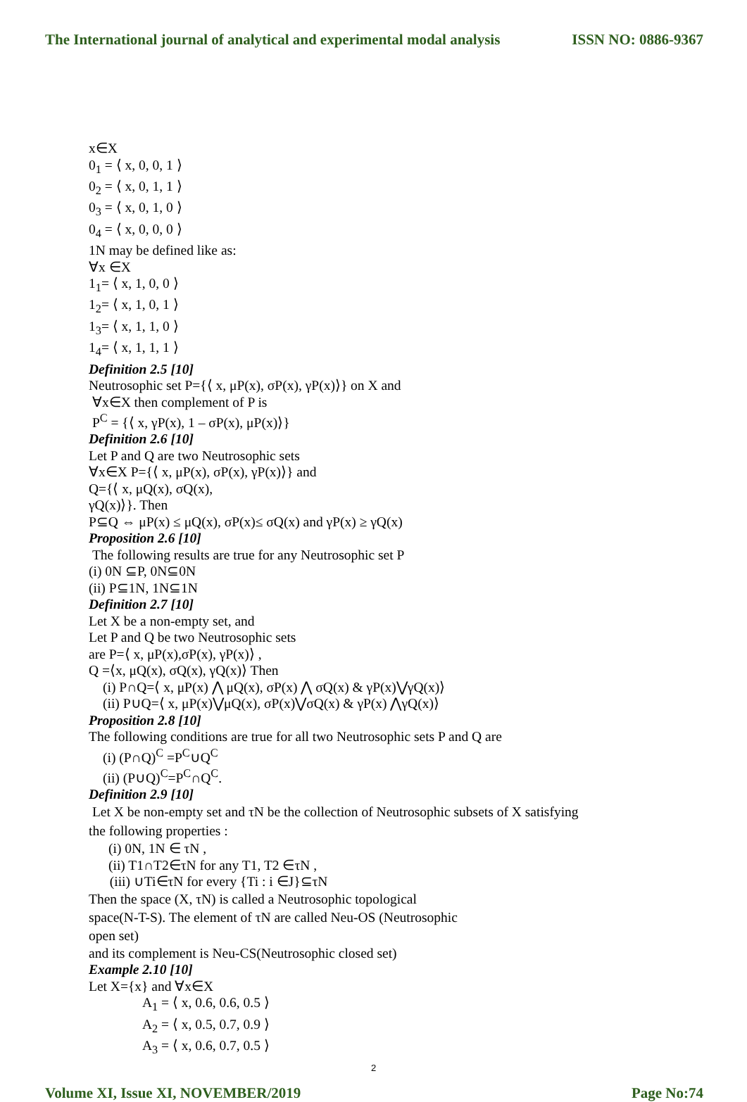The International journal of analytical and experimental modal analysis ISSN NO: 0886-9367
x∈X
0<sub>1</sub> = ⟨ x, 0, 0, 1 ⟩
0<sub>2</sub> = ⟨ x, 0, 1, 1 ⟩
0<sub>3</sub> = ⟨ x, 0, 1, 0 ⟩
0<sub>4</sub> = ⟨ x, 0, 0, 0 ⟩
1N may be defined like as:
∀x ∈X
1<sub>1</sub>= ⟨ x, 1, 0, 0 ⟩
1<sub>2</sub>= ⟨ x, 1, 0, 1 ⟩
1<sub>3</sub>= ⟨ x, 1, 1, 0 ⟩
1<sub>4</sub>= ⟨ x, 1, 1, 1 ⟩
Definition 2.5 [10]
Neutrosophic set P={⟨ x, μP(x), σP(x), γP(x)⟩} on X and
∀x∈X then complement of P is
P<sup>C</sup> = {⟨ x, γP(x), 1 – σP(x), μP(x)⟩}
Definition 2.6 [10]
Let P and Q are two Neutrosophic sets
∀x∈X P={⟨ x, μP(x), σP(x), γP(x)⟩} and
Q={⟨ x, μQ(x), σQ(x),
γQ(x)⟩}. Then
P⊆Q ⇔ μP(x) ≤ μQ(x), σP(x)≤ σQ(x) and γP(x) ≥ γQ(x)
Proposition 2.6 [10]
The following results are true for any Neutrosophic set P
(i) 0N ⊆P, 0N⊆0N
(ii) P⊆1N, 1N⊆1N
Definition 2.7 [10]
Let X be a non-empty set, and
Let P and Q be two Neutrosophic sets
are P=⟨ x, μP(x),σP(x), γP(x)⟩ ,
Q =⟨x, μQ(x), σQ(x), γQ(x)⟩ Then
(i) P∩Q=⟨ x, μP(x) ⋀ μQ(x), σP(x) ⋀ σQ(x) & γP(x)⋁γQ(x)⟩
(ii) P∪Q=⟨ x, μP(x)⋁μQ(x), σP(x)⋁σQ(x) & γP(x) ⋀γQ(x)⟩
Proposition 2.8 [10]
The following conditions are true for all two Neutrosophic sets P and Q are
(i) (P∩Q)<sup>C</sup> =P<sup>C</sup>∪Q<sup>C</sup>
(ii) (P∪Q)<sup>C</sup>=P<sup>C</sup>∩Q<sup>C</sup>.
Definition 2.9 [10]
Let X be non-empty set and τN be the collection of Neutrosophic subsets of X satisfying
the following properties :
(i) 0N, 1N ∈ τN ,
(ii) T1∩T2∈τN for any T1, T2 ∈τN ,
(iii) ∪Ti∈τN for every {Ti : i ∈J}⊆τN
Then the space (X, τN) is called a Neutrosophic topological
space(N-T-S). The element of τN are called Neu-OS (Neutrosophic
open set)
and its complement is Neu-CS(Neutrosophic closed set)
Example 2.10 [10]
Let X={x} and ∀x∈X
A<sub>1</sub> = ⟨ x, 0.6, 0.6, 0.5 ⟩
A<sub>2</sub> = ⟨ x, 0.5, 0.7, 0.9 ⟩
A<sub>3</sub> = ⟨ x, 0.6, 0.7, 0.5 ⟩
2
Volume XI, Issue XI, NOVEMBER/2019 Page No:74